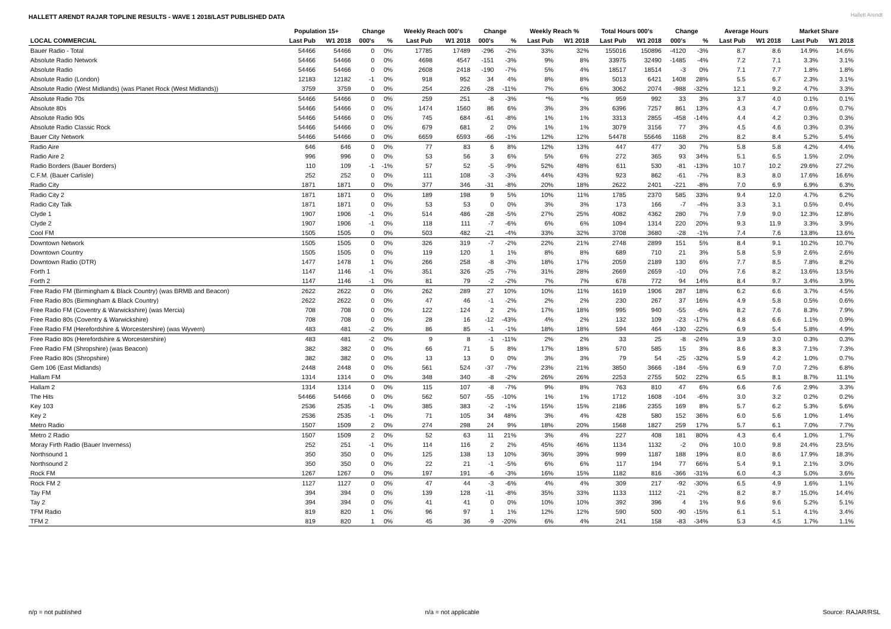HALLETT ARENDT RAJAR TOPLINE RESULTS - WAVE 1 2018/LAST PUBLISHED DATA
Hallett Arendt
| | Population 15+ | | Change | | Weekly Reach 000's | | Change | | Weekly Reach % | | Total Hours 000's | | Change | | Average Hours | | Market Share | |
| --- | --- | --- | --- | --- | --- | --- | --- | --- | --- | --- | --- | --- | --- | --- | --- | --- | --- | --- |
| LOCAL COMMERCIAL | Last Pub | W1 2018 | 000's | % | Last Pub | W1 2018 | 000's | % | Last Pub | W1 2018 | Last Pub | W1 2018 | 000's | % | Last Pub | W1 2018 | Last Pub | W1 2018 |
| Bauer Radio - Total | 54466 | 54466 | 0 | 0% | 17785 | 17489 | -296 | -2% | 33% | 32% | 155016 | 150896 | -4120 | -3% | 8.7 | 8.6 | 14.9% | 14.6% |
| Absolute Radio Network | 54466 | 54466 | 0 | 0% | 4698 | 4547 | -151 | -3% | 9% | 8% | 33975 | 32490 | -1485 | -4% | 7.2 | 7.1 | 3.3% | 3.1% |
| Absolute Radio | 54466 | 54466 | 0 | 0% | 2608 | 2418 | -190 | -7% | 5% | 4% | 18517 | 18514 | -3 | 0% | 7.1 | 7.7 | 1.8% | 1.8% |
| Absolute Radio (London) | 12183 | 12182 | -1 | 0% | 918 | 952 | 34 | 4% | 8% | 8% | 5013 | 6421 | 1408 | 28% | 5.5 | 6.7 | 2.3% | 3.1% |
| Absolute Radio (West Midlands) (was Planet Rock (West Midlands)) | 3759 | 3759 | 0 | 0% | 254 | 226 | -28 | -11% | 7% | 6% | 3062 | 2074 | -988 | -32% | 12.1 | 9.2 | 4.7% | 3.3% |
| Absolute Radio 70s | 54466 | 54466 | 0 | 0% | 259 | 251 | -8 | -3% | *% | *% | 959 | 992 | 33 | 3% | 3.7 | 4.0 | 0.1% | 0.1% |
| Absolute 80s | 54466 | 54466 | 0 | 0% | 1474 | 1560 | 86 | 6% | 3% | 3% | 6396 | 7257 | 861 | 13% | 4.3 | 4.7 | 0.6% | 0.7% |
| Absolute Radio 90s | 54466 | 54466 | 0 | 0% | 745 | 684 | -61 | -8% | 1% | 1% | 3313 | 2855 | -458 | -14% | 4.4 | 4.2 | 0.3% | 0.3% |
| Absolute Radio Classic Rock | 54466 | 54466 | 0 | 0% | 679 | 681 | 2 | 0% | 1% | 1% | 3079 | 3156 | 77 | 3% | 4.5 | 4.6 | 0.3% | 0.3% |
| Bauer City Network | 54466 | 54466 | 0 | 0% | 6659 | 6593 | -66 | -1% | 12% | 12% | 54478 | 55646 | 1168 | 2% | 8.2 | 8.4 | 5.2% | 5.4% |
| Radio Aire | 646 | 646 | 0 | 0% | 77 | 83 | 6 | 8% | 12% | 13% | 447 | 477 | 30 | 7% | 5.8 | 5.8 | 4.2% | 4.4% |
| Radio Aire 2 | 996 | 996 | 0 | 0% | 53 | 56 | 3 | 6% | 5% | 6% | 272 | 365 | 93 | 34% | 5.1 | 6.5 | 1.5% | 2.0% |
| Radio Borders (Bauer Borders) | 110 | 109 | -1 | -1% | 57 | 52 | -5 | -9% | 52% | 48% | 611 | 530 | -81 | -13% | 10.7 | 10.2 | 29.6% | 27.2% |
| C.F.M. (Bauer Carlisle) | 252 | 252 | 0 | 0% | 111 | 108 | -3 | -3% | 44% | 43% | 923 | 862 | -61 | -7% | 8.3 | 8.0 | 17.6% | 16.6% |
| Radio City | 1871 | 1871 | 0 | 0% | 377 | 346 | -31 | -8% | 20% | 18% | 2622 | 2401 | -221 | -8% | 7.0 | 6.9 | 6.9% | 6.3% |
| Radio City 2 | 1871 | 1871 | 0 | 0% | 189 | 198 | 9 | 5% | 10% | 11% | 1785 | 2370 | 585 | 33% | 9.4 | 12.0 | 4.7% | 6.2% |
| Radio City Talk | 1871 | 1871 | 0 | 0% | 53 | 53 | 0 | 0% | 3% | 3% | 173 | 166 | -7 | -4% | 3.3 | 3.1 | 0.5% | 0.4% |
| Clyde 1 | 1907 | 1906 | -1 | 0% | 514 | 486 | -28 | -5% | 27% | 25% | 4082 | 4362 | 280 | 7% | 7.9 | 9.0 | 12.3% | 12.8% |
| Clyde 2 | 1907 | 1906 | -1 | 0% | 118 | 111 | -7 | -6% | 6% | 6% | 1094 | 1314 | 220 | 20% | 9.3 | 11.9 | 3.3% | 3.9% |
| Cool FM | 1505 | 1505 | 0 | 0% | 503 | 482 | -21 | -4% | 33% | 32% | 3708 | 3680 | -28 | -1% | 7.4 | 7.6 | 13.8% | 13.6% |
| Downtown Network | 1505 | 1505 | 0 | 0% | 326 | 319 | -7 | -2% | 22% | 21% | 2748 | 2899 | 151 | 5% | 8.4 | 9.1 | 10.2% | 10.7% |
| Downtown Country | 1505 | 1505 | 0 | 0% | 119 | 120 | 1 | 1% | 8% | 8% | 689 | 710 | 21 | 3% | 5.8 | 5.9 | 2.6% | 2.6% |
| Downtown Radio (DTR) | 1477 | 1478 | 1 | 0% | 266 | 258 | -8 | -3% | 18% | 17% | 2059 | 2189 | 130 | 6% | 7.7 | 8.5 | 7.8% | 8.2% |
| Forth 1 | 1147 | 1146 | -1 | 0% | 351 | 326 | -25 | -7% | 31% | 28% | 2669 | 2659 | -10 | 0% | 7.6 | 8.2 | 13.6% | 13.5% |
| Forth 2 | 1147 | 1146 | -1 | 0% | 81 | 79 | -2 | -2% | 7% | 7% | 678 | 772 | 94 | 14% | 8.4 | 9.7 | 3.4% | 3.9% |
| Free Radio FM (Birmingham & Black Country) (was BRMB and Beacon) | 2622 | 2622 | 0 | 0% | 262 | 289 | 27 | 10% | 10% | 11% | 1619 | 1906 | 287 | 18% | 6.2 | 6.6 | 3.7% | 4.5% |
| Free Radio 80s (Birmingham & Black Country) | 2622 | 2622 | 0 | 0% | 47 | 46 | -1 | -2% | 2% | 2% | 230 | 267 | 37 | 16% | 4.9 | 5.8 | 0.5% | 0.6% |
| Free Radio FM (Coventry & Warwickshire) (was Mercia) | 708 | 708 | 0 | 0% | 122 | 124 | 2 | 2% | 17% | 18% | 995 | 940 | -55 | -6% | 8.2 | 7.6 | 8.3% | 7.9% |
| Free Radio 80s (Coventry & Warwickshire) | 708 | 708 | 0 | 0% | 28 | 16 | -12 | -43% | 4% | 2% | 132 | 109 | -23 | -17% | 4.8 | 6.6 | 1.1% | 0.9% |
| Free Radio FM (Herefordshire & Worcestershire) (was Wyvern) | 483 | 481 | -2 | 0% | 86 | 85 | -1 | -1% | 18% | 18% | 594 | 464 | -130 | -22% | 6.9 | 5.4 | 5.8% | 4.9% |
| Free Radio 80s (Herefordshire & Worcestershire) | 483 | 481 | -2 | 0% | 9 | 8 | -1 | -11% | 2% | 2% | 33 | 25 | -8 | -24% | 3.9 | 3.0 | 0.3% | 0.3% |
| Free Radio FM (Shropshire) (was Beacon) | 382 | 382 | 0 | 0% | 66 | 71 | 5 | 8% | 17% | 18% | 570 | 585 | 15 | 3% | 8.6 | 8.3 | 7.1% | 7.3% |
| Free Radio 80s (Shropshire) | 382 | 382 | 0 | 0% | 13 | 13 | 0 | 0% | 3% | 3% | 79 | 54 | -25 | -32% | 5.9 | 4.2 | 1.0% | 0.7% |
| Gem 106 (East Midlands) | 2448 | 2448 | 0 | 0% | 561 | 524 | -37 | -7% | 23% | 21% | 3850 | 3666 | -184 | -5% | 6.9 | 7.0 | 7.2% | 6.8% |
| Hallam FM | 1314 | 1314 | 0 | 0% | 348 | 340 | -8 | -2% | 26% | 26% | 2253 | 2755 | 502 | 22% | 6.5 | 8.1 | 8.7% | 11.1% |
| Hallam 2 | 1314 | 1314 | 0 | 0% | 115 | 107 | -8 | -7% | 9% | 8% | 763 | 810 | 47 | 6% | 6.6 | 7.6 | 2.9% | 3.3% |
| The Hits | 54466 | 54466 | 0 | 0% | 562 | 507 | -55 | -10% | 1% | 1% | 1712 | 1608 | -104 | -6% | 3.0 | 3.2 | 0.2% | 0.2% |
| Key 103 | 2536 | 2535 | -1 | 0% | 385 | 383 | -2 | -1% | 15% | 15% | 2186 | 2355 | 169 | 8% | 5.7 | 6.2 | 5.3% | 5.6% |
| Key 2 | 2536 | 2535 | -1 | 0% | 71 | 105 | 34 | 48% | 3% | 4% | 428 | 580 | 152 | 36% | 6.0 | 5.6 | 1.0% | 1.4% |
| Metro Radio | 1507 | 1509 | 2 | 0% | 274 | 298 | 24 | 9% | 18% | 20% | 1568 | 1827 | 259 | 17% | 5.7 | 6.1 | 7.0% | 7.7% |
| Metro 2 Radio | 1507 | 1509 | 2 | 0% | 52 | 63 | 11 | 21% | 3% | 4% | 227 | 408 | 181 | 80% | 4.3 | 6.4 | 1.0% | 1.7% |
| Moray Firth Radio (Bauer Inverness) | 252 | 251 | -1 | 0% | 114 | 116 | 2 | 2% | 45% | 46% | 1134 | 1132 | -2 | 0% | 10.0 | 9.8 | 24.4% | 23.5% |
| Northsound 1 | 350 | 350 | 0 | 0% | 125 | 138 | 13 | 10% | 36% | 39% | 999 | 1187 | 188 | 19% | 8.0 | 8.6 | 17.9% | 18.3% |
| Northsound 2 | 350 | 350 | 0 | 0% | 22 | 21 | -1 | -5% | 6% | 6% | 117 | 194 | 77 | 66% | 5.4 | 9.1 | 2.1% | 3.0% |
| Rock FM | 1267 | 1267 | 0 | 0% | 197 | 191 | -6 | -3% | 16% | 15% | 1182 | 816 | -366 | -31% | 6.0 | 4.3 | 5.0% | 3.6% |
| Rock FM 2 | 1127 | 1127 | 0 | 0% | 47 | 44 | -3 | -6% | 4% | 4% | 309 | 217 | -92 | -30% | 6.5 | 4.9 | 1.6% | 1.1% |
| Tay FM | 394 | 394 | 0 | 0% | 139 | 128 | -11 | -8% | 35% | 33% | 1133 | 1112 | -21 | -2% | 8.2 | 8.7 | 15.0% | 14.4% |
| Tay 2 | 394 | 394 | 0 | 0% | 41 | 41 | 0 | 0% | 10% | 10% | 392 | 396 | 4 | 1% | 9.6 | 9.6 | 5.2% | 5.1% |
| TFM Radio | 819 | 820 | 1 | 0% | 96 | 97 | 1 | 1% | 12% | 12% | 590 | 500 | -90 | -15% | 6.1 | 5.1 | 4.1% | 3.4% |
| TFM 2 | 819 | 820 | 1 | 0% | 45 | 36 | -9 | -20% | 6% | 4% | 241 | 158 | -83 | -34% | 5.3 | 4.5 | 1.7% | 1.1% |
n/p = not published n/a = not applicable Source: RAJAR/RSL